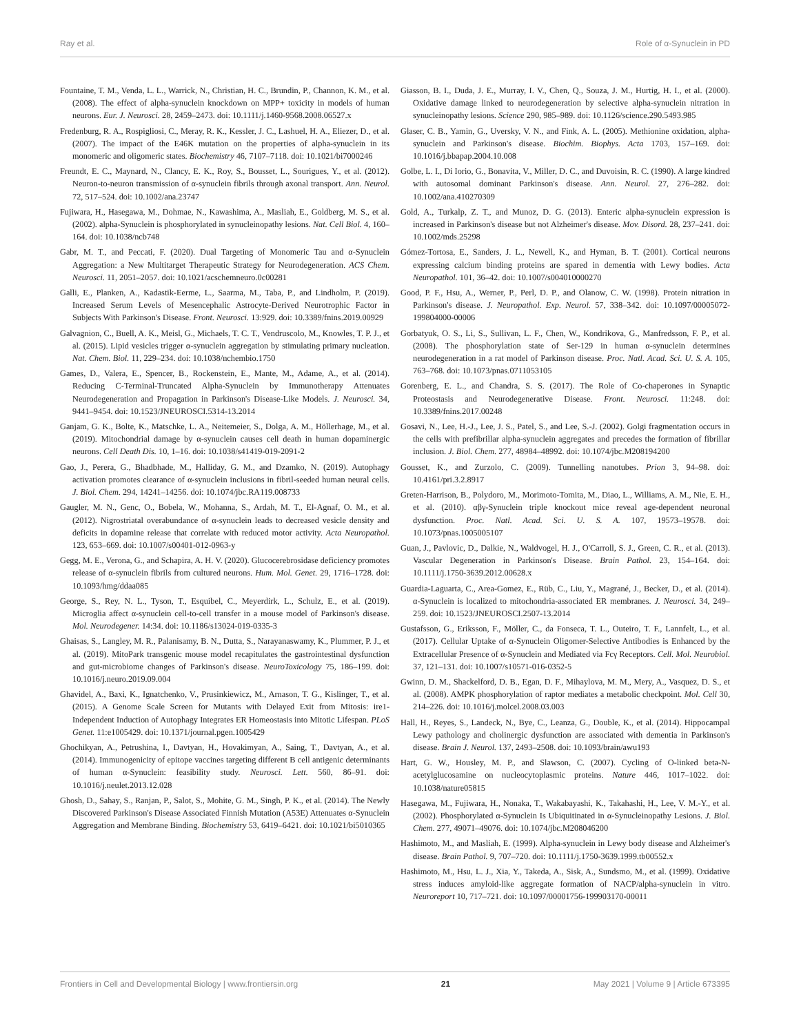Ray et al. Role of α-Synuclein in PD
Fountaine, T. M., Venda, L. L., Warrick, N., Christian, H. C., Brundin, P., Channon, K. M., et al. (2008). The effect of alpha-synuclein knockdown on MPP+ toxicity in models of human neurons. Eur. J. Neurosci. 28, 2459–2473. doi: 10.1111/j.1460-9568.2008.06527.x
Fredenburg, R. A., Rospigliosi, C., Meray, R. K., Kessler, J. C., Lashuel, H. A., Eliezer, D., et al. (2007). The impact of the E46K mutation on the properties of alpha-synuclein in its monomeric and oligomeric states. Biochemistry 46, 7107–7118. doi: 10.1021/bi7000246
Freundt, E. C., Maynard, N., Clancy, E. K., Roy, S., Bousset, L., Sourigues, Y., et al. (2012). Neuron-to-neuron transmission of α-synuclein fibrils through axonal transport. Ann. Neurol. 72, 517–524. doi: 10.1002/ana.23747
Fujiwara, H., Hasegawa, M., Dohmae, N., Kawashima, A., Masliah, E., Goldberg, M. S., et al. (2002). alpha-Synuclein is phosphorylated in synucleinopathy lesions. Nat. Cell Biol. 4, 160–164. doi: 10.1038/ncb748
Gabr, M. T., and Peccati, F. (2020). Dual Targeting of Monomeric Tau and α-Synuclein Aggregation: a New Multitarget Therapeutic Strategy for Neurodegeneration. ACS Chem. Neurosci. 11, 2051–2057. doi: 10.1021/acschemneuro.0c00281
Galli, E., Planken, A., Kadastik-Eerme, L., Saarma, M., Taba, P., and Lindholm, P. (2019). Increased Serum Levels of Mesencephalic Astrocyte-Derived Neurotrophic Factor in Subjects With Parkinson's Disease. Front. Neurosci. 13:929. doi: 10.3389/fnins.2019.00929
Galvagnion, C., Buell, A. K., Meisl, G., Michaels, T. C. T., Vendruscolo, M., Knowles, T. P. J., et al. (2015). Lipid vesicles trigger α-synuclein aggregation by stimulating primary nucleation. Nat. Chem. Biol. 11, 229–234. doi: 10.1038/nchembio.1750
Games, D., Valera, E., Spencer, B., Rockenstein, E., Mante, M., Adame, A., et al. (2014). Reducing C-Terminal-Truncated Alpha-Synuclein by Immunotherapy Attenuates Neurodegeneration and Propagation in Parkinson's Disease-Like Models. J. Neurosci. 34, 9441–9454. doi: 10.1523/JNEUROSCI.5314-13.2014
Ganjam, G. K., Bolte, K., Matschke, L. A., Neitemeier, S., Dolga, A. M., Höllerhage, M., et al. (2019). Mitochondrial damage by α-synuclein causes cell death in human dopaminergic neurons. Cell Death Dis. 10, 1–16. doi: 10.1038/s41419-019-2091-2
Gao, J., Perera, G., Bhadbhade, M., Halliday, G. M., and Dzamko, N. (2019). Autophagy activation promotes clearance of α-synuclein inclusions in fibril-seeded human neural cells. J. Biol. Chem. 294, 14241–14256. doi: 10.1074/jbc.RA119.008733
Gaugler, M. N., Genc, O., Bobela, W., Mohanna, S., Ardah, M. T., El-Agnaf, O. M., et al. (2012). Nigrostriatal overabundance of α-synuclein leads to decreased vesicle density and deficits in dopamine release that correlate with reduced motor activity. Acta Neuropathol. 123, 653–669. doi: 10.1007/s00401-012-0963-y
Gegg, M. E., Verona, G., and Schapira, A. H. V. (2020). Glucocerebrosidase deficiency promotes release of α-synuclein fibrils from cultured neurons. Hum. Mol. Genet. 29, 1716–1728. doi: 10.1093/hmg/ddaa085
George, S., Rey, N. L., Tyson, T., Esquibel, C., Meyerdirk, L., Schulz, E., et al. (2019). Microglia affect α-synuclein cell-to-cell transfer in a mouse model of Parkinson's disease. Mol. Neurodegener. 14:34. doi: 10.1186/s13024-019-0335-3
Ghaisas, S., Langley, M. R., Palanisamy, B. N., Dutta, S., Narayanaswamy, K., Plummer, P. J., et al. (2019). MitoPark transgenic mouse model recapitulates the gastrointestinal dysfunction and gut-microbiome changes of Parkinson's disease. NeuroToxicology 75, 186–199. doi: 10.1016/j.neuro.2019.09.004
Ghavidel, A., Baxi, K., Ignatchenko, V., Prusinkiewicz, M., Arnason, T. G., Kislinger, T., et al. (2015). A Genome Scale Screen for Mutants with Delayed Exit from Mitosis: ire1-Independent Induction of Autophagy Integrates ER Homeostasis into Mitotic Lifespan. PLoS Genet. 11:e1005429. doi: 10.1371/journal.pgen.1005429
Ghochikyan, A., Petrushina, I., Davtyan, H., Hovakimyan, A., Saing, T., Davtyan, A., et al. (2014). Immunogenicity of epitope vaccines targeting different B cell antigenic determinants of human α-Synuclein: feasibility study. Neurosci. Lett. 560, 86–91. doi: 10.1016/j.neulet.2013.12.028
Ghosh, D., Sahay, S., Ranjan, P., Salot, S., Mohite, G. M., Singh, P. K., et al. (2014). The Newly Discovered Parkinson's Disease Associated Finnish Mutation (A53E) Attenuates α-Synuclein Aggregation and Membrane Binding. Biochemistry 53, 6419–6421. doi: 10.1021/bi5010365
Giasson, B. I., Duda, J. E., Murray, I. V., Chen, Q., Souza, J. M., Hurtig, H. I., et al. (2000). Oxidative damage linked to neurodegeneration by selective alpha-synuclein nitration in synucleinopathy lesions. Science 290, 985–989. doi: 10.1126/science.290.5493.985
Glaser, C. B., Yamin, G., Uversky, V. N., and Fink, A. L. (2005). Methionine oxidation, alpha-synuclein and Parkinson's disease. Biochim. Biophys. Acta 1703, 157–169. doi: 10.1016/j.bbapap.2004.10.008
Golbe, L. I., Di Iorio, G., Bonavita, V., Miller, D. C., and Duvoisin, R. C. (1990). A large kindred with autosomal dominant Parkinson's disease. Ann. Neurol. 27, 276–282. doi: 10.1002/ana.410270309
Gold, A., Turkalp, Z. T., and Munoz, D. G. (2013). Enteric alpha-synuclein expression is increased in Parkinson's disease but not Alzheimer's disease. Mov. Disord. 28, 237–241. doi: 10.1002/mds.25298
Gómez-Tortosa, E., Sanders, J. L., Newell, K., and Hyman, B. T. (2001). Cortical neurons expressing calcium binding proteins are spared in dementia with Lewy bodies. Acta Neuropathol. 101, 36–42. doi: 10.1007/s004010000270
Good, P. F., Hsu, A., Werner, P., Perl, D. P., and Olanow, C. W. (1998). Protein nitration in Parkinson's disease. J. Neuropathol. Exp. Neurol. 57, 338–342. doi: 10.1097/00005072-199804000-00006
Gorbatyuk, O. S., Li, S., Sullivan, L. F., Chen, W., Kondrikova, G., Manfredsson, F. P., et al. (2008). The phosphorylation state of Ser-129 in human α-synuclein determines neurodegeneration in a rat model of Parkinson disease. Proc. Natl. Acad. Sci. U. S. A. 105, 763–768. doi: 10.1073/pnas.0711053105
Gorenberg, E. L., and Chandra, S. S. (2017). The Role of Co-chaperones in Synaptic Proteostasis and Neurodegenerative Disease. Front. Neurosci. 11:248. doi: 10.3389/fnins.2017.00248
Gosavi, N., Lee, H.-J., Lee, J. S., Patel, S., and Lee, S.-J. (2002). Golgi fragmentation occurs in the cells with prefibrillar alpha-synuclein aggregates and precedes the formation of fibrillar inclusion. J. Biol. Chem. 277, 48984–48992. doi: 10.1074/jbc.M208194200
Gousset, K., and Zurzolo, C. (2009). Tunnelling nanotubes. Prion 3, 94–98. doi: 10.4161/pri.3.2.8917
Greten-Harrison, B., Polydoro, M., Morimoto-Tomita, M., Diao, L., Williams, A. M., Nie, E. H., et al. (2010). αβγ-Synuclein triple knockout mice reveal age-dependent neuronal dysfunction. Proc. Natl. Acad. Sci. U. S. A. 107, 19573–19578. doi: 10.1073/pnas.1005005107
Guan, J., Pavlovic, D., Dalkie, N., Waldvogel, H. J., O'Carroll, S. J., Green, C. R., et al. (2013). Vascular Degeneration in Parkinson's Disease. Brain Pathol. 23, 154–164. doi: 10.1111/j.1750-3639.2012.00628.x
Guardia-Laguarta, C., Area-Gomez, E., Rüb, C., Liu, Y., Magrané, J., Becker, D., et al. (2014). α-Synuclein is localized to mitochondria-associated ER membranes. J. Neurosci. 34, 249–259. doi: 10.1523/JNEUROSCI.2507-13.2014
Gustafsson, G., Eriksson, F., Möller, C., da Fonseca, T. L., Outeiro, T. F., Lannfelt, L., et al. (2017). Cellular Uptake of α-Synuclein Oligomer-Selective Antibodies is Enhanced by the Extracellular Presence of α-Synuclein and Mediated via Fcγ Receptors. Cell. Mol. Neurobiol. 37, 121–131. doi: 10.1007/s10571-016-0352-5
Gwinn, D. M., Shackelford, D. B., Egan, D. F., Mihaylova, M. M., Mery, A., Vasquez, D. S., et al. (2008). AMPK phosphorylation of raptor mediates a metabolic checkpoint. Mol. Cell 30, 214–226. doi: 10.1016/j.molcel.2008.03.003
Hall, H., Reyes, S., Landeck, N., Bye, C., Leanza, G., Double, K., et al. (2014). Hippocampal Lewy pathology and cholinergic dysfunction are associated with dementia in Parkinson's disease. Brain J. Neurol. 137, 2493–2508. doi: 10.1093/brain/awu193
Hart, G. W., Housley, M. P., and Slawson, C. (2007). Cycling of O-linked beta-N-acetylglucosamine on nucleocytoplasmic proteins. Nature 446, 1017–1022. doi: 10.1038/nature05815
Hasegawa, M., Fujiwara, H., Nonaka, T., Wakabayashi, K., Takahashi, H., Lee, V. M.-Y., et al. (2002). Phosphorylated α-Synuclein Is Ubiquitinated in α-Synucleinopathy Lesions. J. Biol. Chem. 277, 49071–49076. doi: 10.1074/jbc.M208046200
Hashimoto, M., and Masliah, E. (1999). Alpha-synuclein in Lewy body disease and Alzheimer's disease. Brain Pathol. 9, 707–720. doi: 10.1111/j.1750-3639.1999.tb00552.x
Hashimoto, M., Hsu, L. J., Xia, Y., Takeda, A., Sisk, A., Sundsmo, M., et al. (1999). Oxidative stress induces amyloid-like aggregate formation of NACP/alpha-synuclein in vitro. Neuroreport 10, 717–721. doi: 10.1097/00001756-199903170-00011
Frontiers in Cell and Developmental Biology | www.frontiersin.org 21 May 2021 | Volume 9 | Article 673395